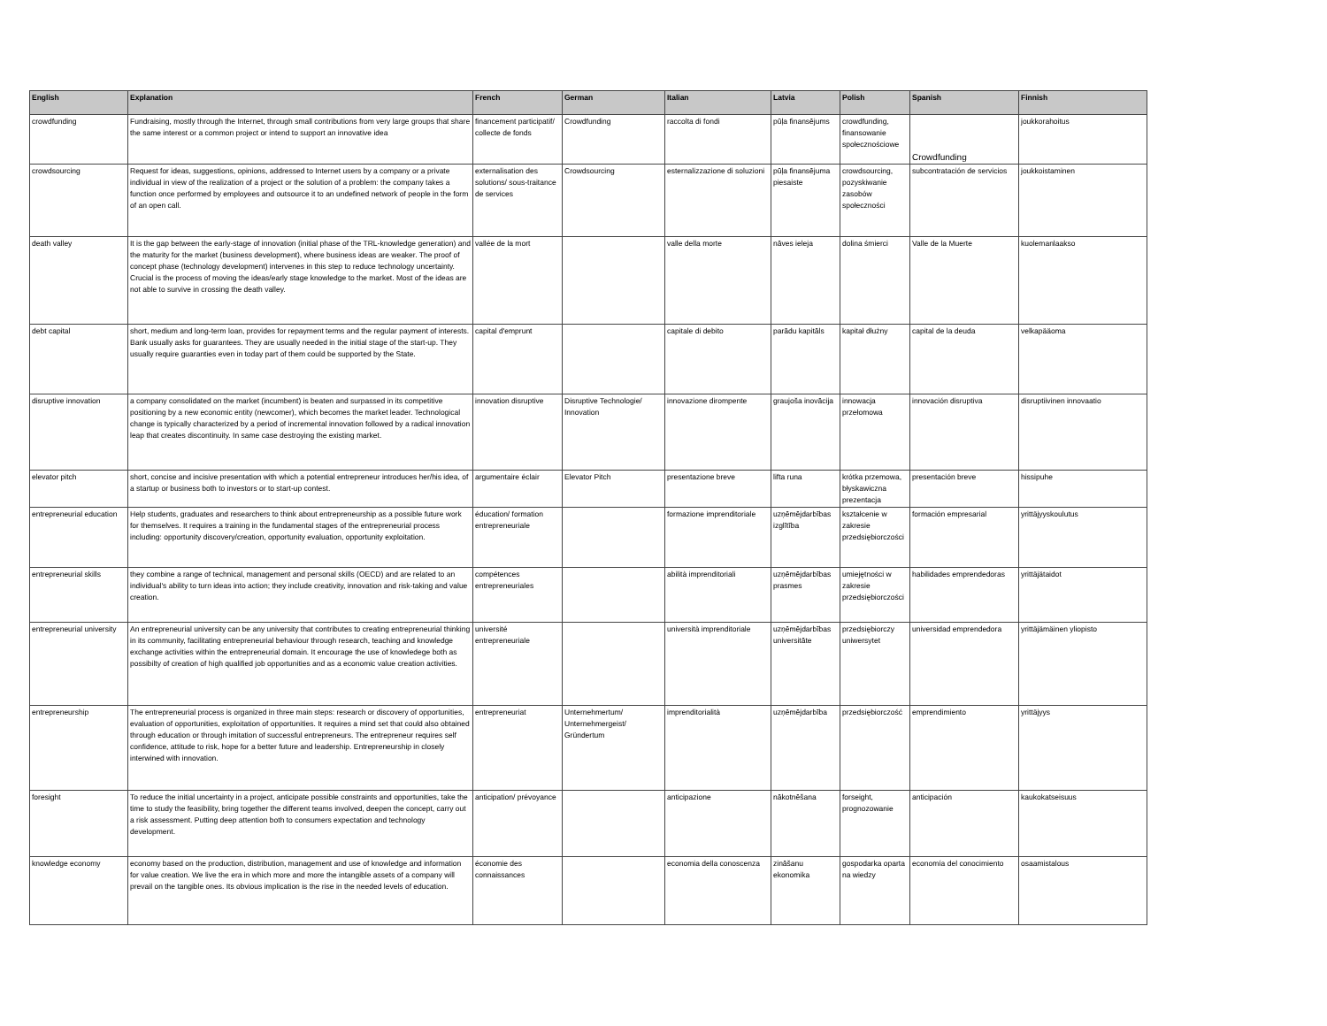| English | Explanation | French | German | Italian | Latvia | Polish | Spanish | Finnish |
| --- | --- | --- | --- | --- | --- | --- | --- | --- |
| crowdfunding | Fundraising, mostly through the Internet, through small contributions from very large groups that share the same interest or a common project or intend to support an innovative idea | financement participatif/ collecte de fonds | Crowdfunding | raccolta di fondi | pūļa finansējums | crowdfunding, finansowanie społecznościowe | Crowdfunding | joukkorahoitus |
| crowdsourcing | Request for ideas, suggestions, opinions, addressed to Internet users by a company or a private individual in view of the realization of a project or the solution of a problem: the company takes a function once performed by employees and outsource it to an undefined network of people in the form of an open call. | externalisation des solutions/ sous-traitance de services | Crowdsourcing | esternalizzazione di soluzioni | pūļa finansējuma piesaiste | crowdsourcing, pozyskiwanie zasobów społeczności | subcontratación de servicios | joukkoistaminen |
| death valley | It is the gap between the early-stage of innovation (initial phase of the TRL-knowledge generation) and the maturity for the market (business development), where business ideas are weaker. The proof of concept phase (technology development) intervenes in this step to reduce technology uncertainty. Crucial is the process of moving the ideas/early stage knowledge to the market. Most of the ideas are not able to survive in crossing the death valley. | vallée de la mort | | valle della morte | nāves ieleja | dolina śmierci | Valle de la Muerte | kuolemanlaakso |
| debt capital | short, medium and long-term loan, provides for repayment terms and the regular payment of interests. Bank usually asks for guarantees. They are usually needed in the initial stage of the start-up. They usually require guaranties even in today part of them could be supported by the State. | capital d'emprunt | | capitale di debito | parādu kapitāls | kapitał dłużny | capital de la deuda | velkapääoma |
| disruptive innovation | a company consolidated on the market (incumbent) is beaten and surpassed in its competitive positioning by a new economic entity (newcomer), which becomes the market leader. Technological change is typically characterized by a period of incremental innovation followed by a radical innovation leap that creates discontinuity. In same case destroying the existing market. | innovation disruptive | Disruptive Technologie/ Innovation | innovazione dirompente | graujoša inovācija | innowacja przełomowa | innovación disruptiva | disruptiivinen innovaatio |
| elevator pitch | short, concise and incisive presentation with which a potential entrepreneur introduces her/his idea, of a startup or business both to investors or to start-up contest. | argumentaire éclair | Elevator Pitch | presentazione breve | lifta runa | krótka przemowa, błyskawiczna prezentacja | presentación breve | hissipuhe |
| entrepreneurial education | Help students, graduates and researchers to think about entrepreneurship as a possible future work for themselves. It requires a training in the fundamental stages of the entrepreneurial process including: opportunity discovery/creation, opportunity evaluation, opportunity exploitation. | éducation/ formation entrepreneuriale | | formazione imprenditoriale | uzņēmējdarbības izglītība | kształcenie w zakresie przedsiębiorczości | formación empresarial | yrittäjyyskoulutus |
| entrepreneurial skills | they combine a range of technical, management and personal skills (OECD) and are related to an individual's ability to turn ideas into action; they include creativity, innovation and risk-taking and value creation. | compétences entrepreneuriales | | abilità imprenditoriali | uzņēmējdarbības prasmes | umiejętności w zakresie przedsiębiorczości | habilidades emprendedoras | yrittäjätaidot |
| entrepreneurial university | An entrepreneurial university can be any university that contributes to creating entrepreneurial thinking in its community, facilitating entrepreneurial behaviour through research, teaching and knowledge exchange activities within the entrepreneurial domain. It encourage the use of knowledege both as possibilty of creation of high qualified job opportunities and as a economic value creation activities. | université entrepreneuriale | | università imprenditoriale | uzņēmējdarbības universitāte | przedsiębiorczy uniwersytet | universidad emprendedora | yrittäjämäinen yliopisto |
| entrepreneurship | The entrepreneurial process is organized in three main steps: research or discovery of opportunities, evaluation of opportunities, exploitation of opportunities. It requires a mind set that could also obtained through education or through imitation of successful entrepreneurs. The entrepreneur requires self confidence, attitude to risk, hope for a better future and leadership. Entrepreneurship in closely interwined with innovation. | entrepreneuriat | Unternehmertum/ Unternehmergeist/ Gründertum | imprenditorialità | uzņēmējdarbība | przedsiębiorczość | emprendimiento | yrittäjyys |
| foresight | To reduce the initial uncertainty in a project, anticipate possible constraints and opportunities, take the time to study the feasibility, bring together the different teams involved, deepen the concept, carry out a risk assessment. Putting deep attention both to consumers expectation and technology development. | anticipation/ prévoyance | | anticipazione | nākotnēšana | forseight, prognozowanie | anticipación | kaukokatseisuus |
| knowledge economy | economy based on the production, distribution, management and use of knowledge and information for value creation. We live the era in which more and more the intangible assets of a company will prevail on the tangible ones. Its obvious implication is the rise in the needed levels of education. | économie des connaissances | | economia della conoscenza | zināšanu ekonomika | gospodarka oparta na wiedzy | economía del conocimiento | osaamistalous |